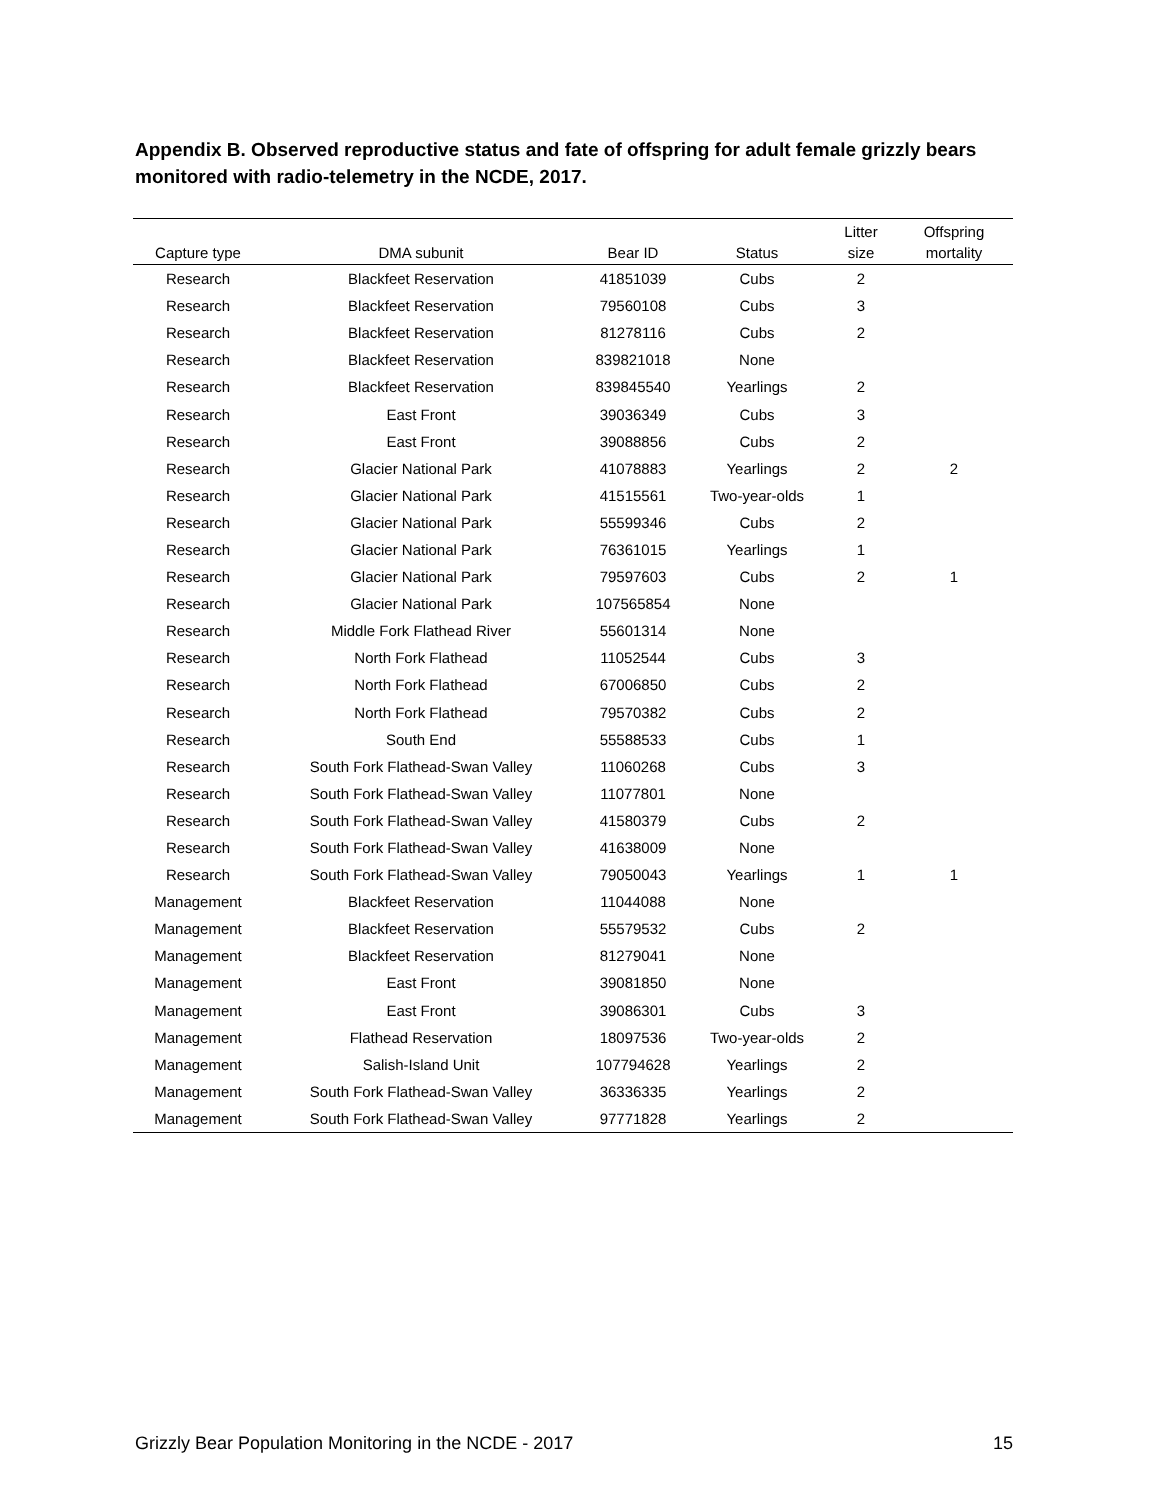Appendix B. Observed reproductive status and fate of offspring for adult female grizzly bears monitored with radio-telemetry in the NCDE, 2017.
| Capture type | DMA subunit | Bear ID | Status | Litter size | Offspring mortality |
| --- | --- | --- | --- | --- | --- |
| Research | Blackfeet Reservation | 41851039 | Cubs | 2 | |
| Research | Blackfeet Reservation | 79560108 | Cubs | 3 | |
| Research | Blackfeet Reservation | 81278116 | Cubs | 2 | |
| Research | Blackfeet Reservation | 839821018 | None | | |
| Research | Blackfeet Reservation | 839845540 | Yearlings | 2 | |
| Research | East Front | 39036349 | Cubs | 3 | |
| Research | East Front | 39088856 | Cubs | 2 | |
| Research | Glacier National Park | 41078883 | Yearlings | 2 | 2 |
| Research | Glacier National Park | 41515561 | Two-year-olds | 1 | |
| Research | Glacier National Park | 55599346 | Cubs | 2 | |
| Research | Glacier National Park | 76361015 | Yearlings | 1 | |
| Research | Glacier National Park | 79597603 | Cubs | 2 | 1 |
| Research | Glacier National Park | 107565854 | None | | |
| Research | Middle Fork Flathead River | 55601314 | None | | |
| Research | North Fork Flathead | 11052544 | Cubs | 3 | |
| Research | North Fork Flathead | 67006850 | Cubs | 2 | |
| Research | North Fork Flathead | 79570382 | Cubs | 2 | |
| Research | South End | 55588533 | Cubs | 1 | |
| Research | South Fork Flathead-Swan Valley | 11060268 | Cubs | 3 | |
| Research | South Fork Flathead-Swan Valley | 11077801 | None | | |
| Research | South Fork Flathead-Swan Valley | 41580379 | Cubs | 2 | |
| Research | South Fork Flathead-Swan Valley | 41638009 | None | | |
| Research | South Fork Flathead-Swan Valley | 79050043 | Yearlings | 1 | 1 |
| Management | Blackfeet Reservation | 11044088 | None | | |
| Management | Blackfeet Reservation | 55579532 | Cubs | 2 | |
| Management | Blackfeet Reservation | 81279041 | None | | |
| Management | East Front | 39081850 | None | | |
| Management | East Front | 39086301 | Cubs | 3 | |
| Management | Flathead Reservation | 18097536 | Two-year-olds | 2 | |
| Management | Salish-Island Unit | 107794628 | Yearlings | 2 | |
| Management | South Fork Flathead-Swan Valley | 36336335 | Yearlings | 2 | |
| Management | South Fork Flathead-Swan Valley | 97771828 | Yearlings | 2 | |
Grizzly Bear Population Monitoring in the NCDE - 2017 15